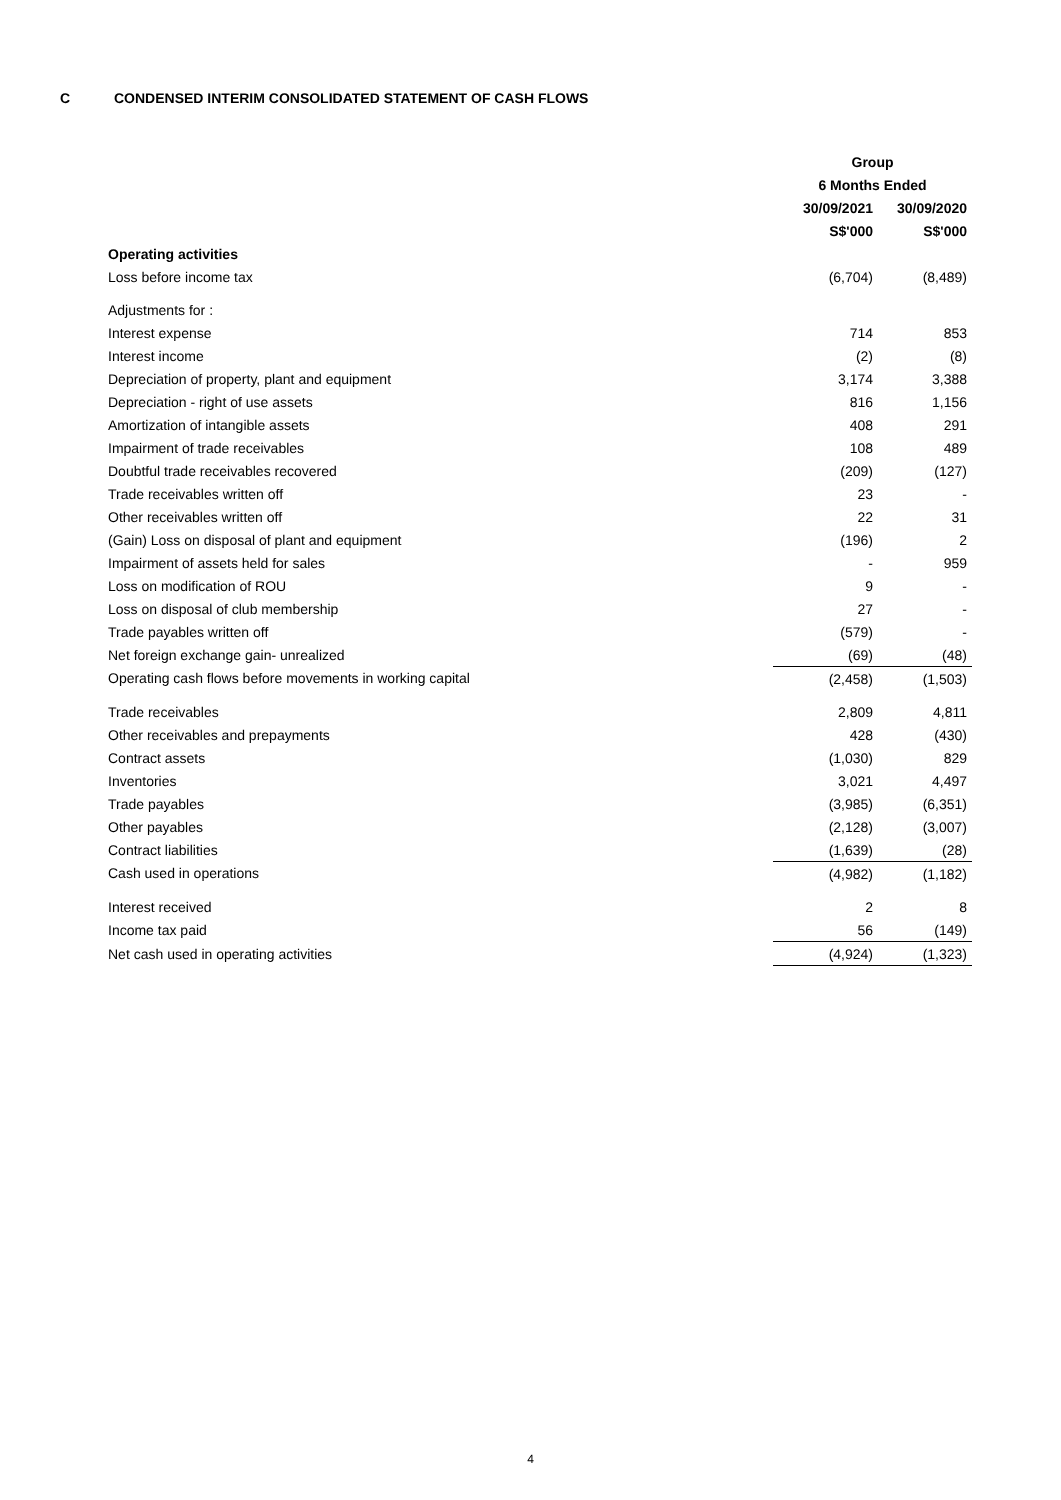C CONDENSED INTERIM CONSOLIDATED STATEMENT OF CASH FLOWS
| | Group | |
| --- | --- | --- |
| | 6 Months Ended | |
| | 30/09/2021 | 30/09/2020 |
| | S$'000 | S$'000 |
| Operating activities | | |
| Loss before income tax | (6,704) | (8,489) |
| Adjustments for : | | |
| Interest expense | 714 | 853 |
| Interest income | (2) | (8) |
| Depreciation of property, plant and equipment | 3,174 | 3,388 |
| Depreciation - right of use assets | 816 | 1,156 |
| Amortization of intangible assets | 408 | 291 |
| Impairment of trade receivables | 108 | 489 |
| Doubtful trade receivables recovered | (209) | (127) |
| Trade receivables written off | 23 | - |
| Other receivables written off | 22 | 31 |
| (Gain) Loss on disposal of plant and equipment | (196) | 2 |
| Impairment of assets held for sales | - | 959 |
| Loss on modification of ROU | 9 | - |
| Loss on disposal of club membership | 27 | - |
| Trade payables written off | (579) | - |
| Net foreign exchange gain- unrealized | (69) | (48) |
| Operating cash flows before movements in working capital | (2,458) | (1,503) |
| Trade receivables | 2,809 | 4,811 |
| Other receivables and prepayments | 428 | (430) |
| Contract assets | (1,030) | 829 |
| Inventories | 3,021 | 4,497 |
| Trade payables | (3,985) | (6,351) |
| Other payables | (2,128) | (3,007) |
| Contract liabilities | (1,639) | (28) |
| Cash used in operations | (4,982) | (1,182) |
| Interest received | 2 | 8 |
| Income tax paid | 56 | (149) |
| Net cash used in operating activities | (4,924) | (1,323) |
4